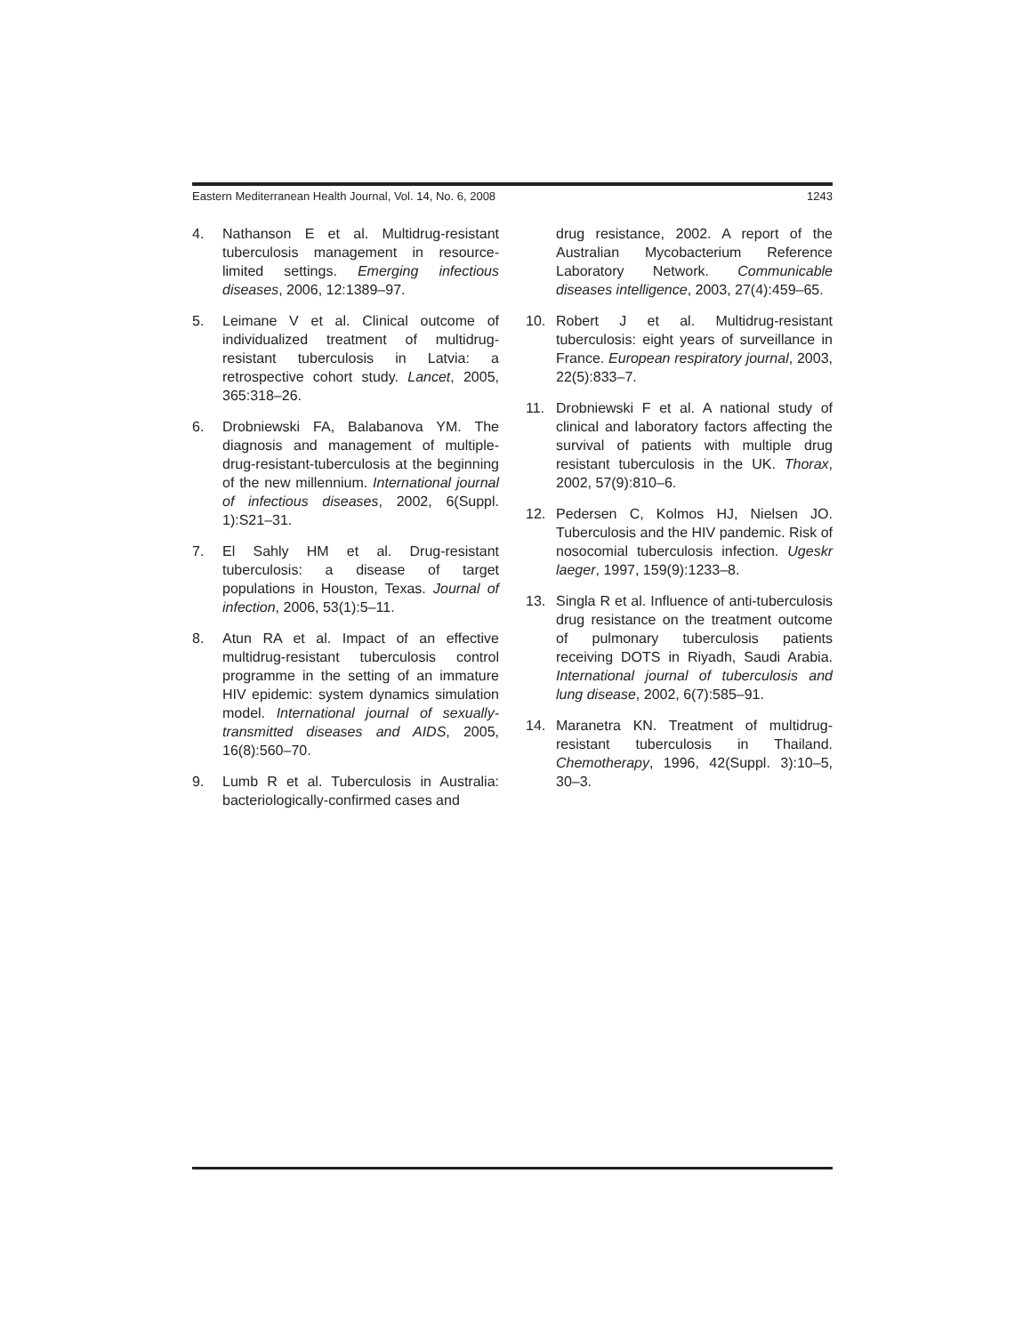Eastern Mediterranean Health Journal, Vol. 14, No. 6, 2008 1243
4. Nathanson E et al. Multidrug-resistant tuberculosis management in resource-limited settings. Emerging infectious diseases, 2006, 12:1389–97.
5. Leimane V et al. Clinical outcome of individualized treatment of multidrug-resistant tuberculosis in Latvia: a retrospective cohort study. Lancet, 2005, 365:318–26.
6. Drobniewski FA, Balabanova YM. The diagnosis and management of multiple-drug-resistant-tuberculosis at the beginning of the new millennium. International journal of infectious diseases, 2002, 6(Suppl. 1):S21–31.
7. El Sahly HM et al. Drug-resistant tuberculosis: a disease of target populations in Houston, Texas. Journal of infection, 2006, 53(1):5–11.
8. Atun RA et al. Impact of an effective multidrug-resistant tuberculosis control programme in the setting of an immature HIV epidemic: system dynamics simulation model. International journal of sexually-transmitted diseases and AIDS, 2005, 16(8):560–70.
9. Lumb R et al. Tuberculosis in Australia: bacteriologically-confirmed cases and
drug resistance, 2002. A report of the Australian Mycobacterium Reference Laboratory Network. Communicable diseases intelligence, 2003, 27(4):459–65.
10. Robert J et al. Multidrug-resistant tuberculosis: eight years of surveillance in France. European respiratory journal, 2003, 22(5):833–7.
11. Drobniewski F et al. A national study of clinical and laboratory factors affecting the survival of patients with multiple drug resistant tuberculosis in the UK. Thorax, 2002, 57(9):810–6.
12. Pedersen C, Kolmos HJ, Nielsen JO. Tuberculosis and the HIV pandemic. Risk of nosocomial tuberculosis infection. Ugeskr laeger, 1997, 159(9):1233–8.
13. Singla R et al. Influence of anti-tuberculosis drug resistance on the treatment outcome of pulmonary tuberculosis patients receiving DOTS in Riyadh, Saudi Arabia. International journal of tuberculosis and lung disease, 2002, 6(7):585–91.
14. Maranetra KN. Treatment of multidrug-resistant tuberculosis in Thailand. Chemotherapy, 1996, 42(Suppl. 3):10–5, 30–3.